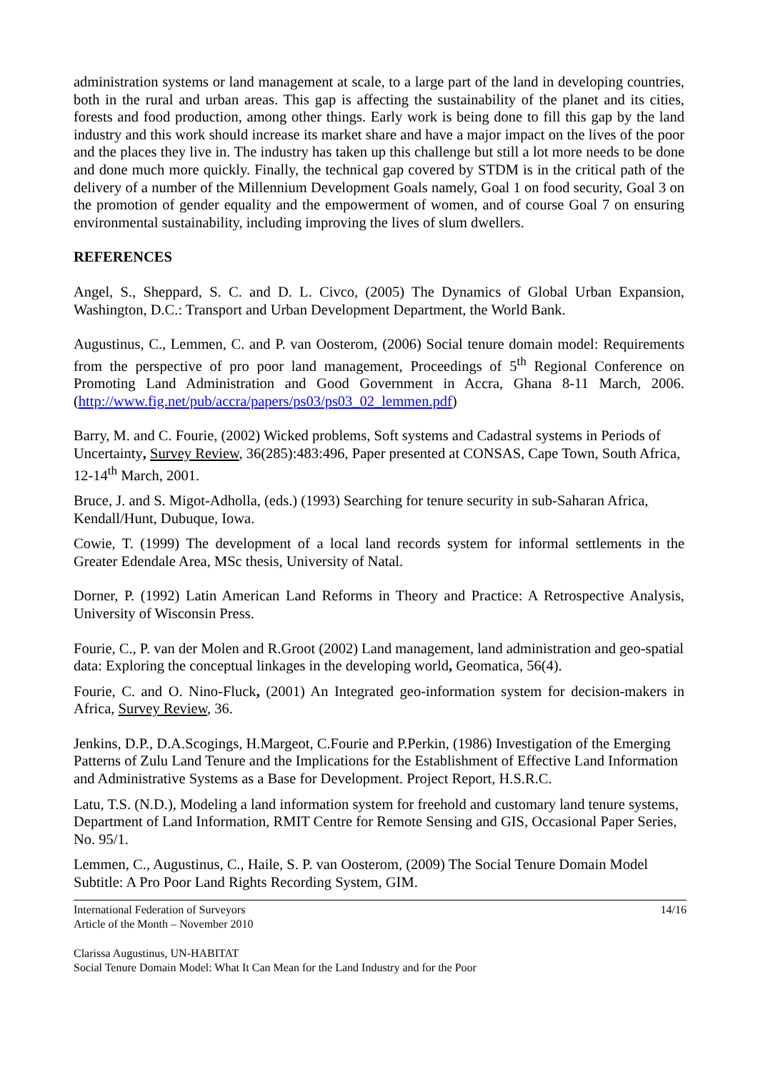administration systems or land management at scale, to a large part of the land in developing countries, both in the rural and urban areas. This gap is affecting the sustainability of the planet and its cities, forests and food production, among other things. Early work is being done to fill this gap by the land industry and this work should increase its market share and have a major impact on the lives of the poor and the places they live in. The industry has taken up this challenge but still a lot more needs to be done and done much more quickly. Finally, the technical gap covered by STDM is in the critical path of the delivery of a number of the Millennium Development Goals namely, Goal 1 on food security, Goal 3 on the promotion of gender equality and the empowerment of women, and of course Goal 7 on ensuring environmental sustainability, including improving the lives of slum dwellers.
REFERENCES
Angel, S., Sheppard, S. C. and D. L. Civco, (2005) The Dynamics of Global Urban Expansion, Washington, D.C.: Transport and Urban Development Department, the World Bank.
Augustinus, C., Lemmen, C. and P. van Oosterom, (2006) Social tenure domain model: Requirements from the perspective of pro poor land management, Proceedings of 5<sup>th</sup> Regional Conference on Promoting Land Administration and Good Government in Accra, Ghana 8-11 March, 2006. (http://www.fig.net/pub/accra/papers/ps03/ps03_02_lemmen.pdf)
Barry, M. and C. Fourie, (2002) Wicked problems, Soft systems and Cadastral systems in Periods of Uncertainty, Survey Review, 36(285):483:496, Paper presented at CONSAS, Cape Town, South Africa, 12-14<sup>th</sup> March, 2001.
Bruce, J. and S. Migot-Adholla, (eds.) (1993) Searching for tenure security in sub-Saharan Africa, Kendall/Hunt, Dubuque, Iowa.
Cowie, T. (1999) The development of a local land records system for informal settlements in the Greater Edendale Area, MSc thesis, University of Natal.
Dorner, P. (1992) Latin American Land Reforms in Theory and Practice: A Retrospective Analysis, University of Wisconsin Press.
Fourie, C., P. van der Molen and R.Groot (2002) Land management, land administration and geo-spatial data: Exploring the conceptual linkages in the developing world, Geomatica, 56(4).
Fourie, C. and O. Nino-Fluck, (2001) An Integrated geo-information system for decision-makers in Africa, Survey Review, 36.
Jenkins, D.P., D.A.Scogings, H.Margeot, C.Fourie and P.Perkin, (1986) Investigation of the Emerging Patterns of Zulu Land Tenure and the Implications for the Establishment of Effective Land Information and Administrative Systems as a Base for Development. Project Report, H.S.R.C.
Latu, T.S. (N.D.), Modeling a land information system for freehold and customary land tenure systems, Department of Land Information, RMIT Centre for Remote Sensing and GIS, Occasional Paper Series, No. 95/1.
Lemmen, C., Augustinus, C., Haile, S. P. van Oosterom, (2009) The Social Tenure Domain Model Subtitle: A Pro Poor Land Rights Recording System, GIM.
International Federation of Surveyors 14/16
Article of the Month – November 2010
Clarissa Augustinus, UN-HABITAT
Social Tenure Domain Model: What It Can Mean for the Land Industry and for the Poor